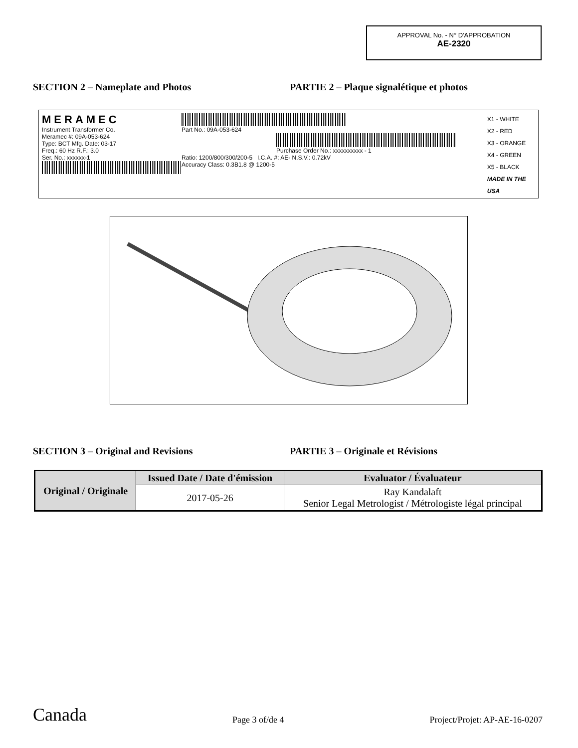APPROVAL No. - N° D'APPROBATION
AE-2320
SECTION 2 – Nameplate and Photos PARTIE 2 – Plaque signalétique et photos
MERAMEC
Instrument Transformer Co.
Meramec #: 09A-053-624
Type: BCT Mfg. Date: 03-17
Freq.: 60 Hz R.F.: 3.0
Ser. No.: xxxxxx-1
Part No.: 09A-053-624
Purchase Order No.: xxxxxxxxxx - 1
Ratio: 1200/800/300/200-5 I.C.A. #: AE- N.S.V.: 0.72kV
Accuracy Class: 0.3B1.8 @ 1200-5
X1 - WHITE
X2 - RED
X3 - ORANGE
X4 - GREEN
X5 - BLACK
MADE IN THE USA
SECTION 3 – Original and Revisions PARTIE 3 – Originale et Révisions
| Original / Originale | Issued Date / Date d'émission | Evaluator / Évaluateur |
| --- | --- | --- |
| | 2017-05-26 | Ray Kandalaft Senior Legal Metrologist / Métrologiste légal principal |
Canada Page 3 of/de 4 Project/Projet: AP-AE-16-0207